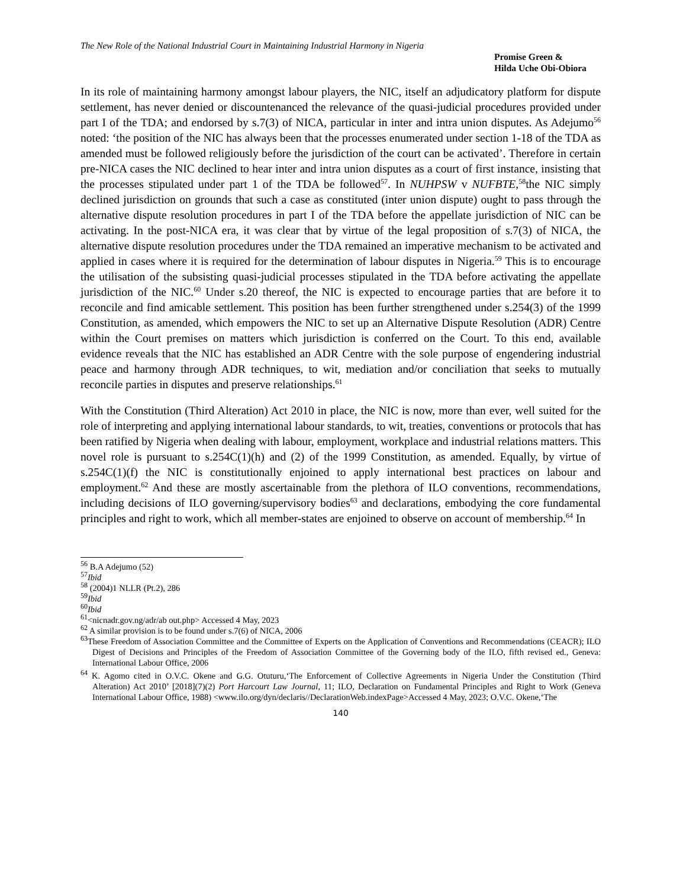The New Role of the National Industrial Court in Maintaining Industrial Harmony in Nigeria
Promise Green &
Hilda Uche Obi-Obiora
In its role of maintaining harmony amongst labour players, the NIC, itself an adjudicatory platform for dispute settlement, has never denied or discountenanced the relevance of the quasi-judicial procedures provided under part I of the TDA; and endorsed by s.7(3) of NICA, particular in inter and intra union disputes. As Adejumo<sup>56</sup> noted: ‘the position of the NIC has always been that the processes enumerated under section 1-18 of the TDA as amended must be followed religiously before the jurisdiction of the court can be activated’. Therefore in certain pre-NICA cases the NIC declined to hear inter and intra union disputes as a court of first instance, insisting that the processes stipulated under part 1 of the TDA be followed<sup>57</sup>. In NUHPSW v NUFBTE,<sup>58</sup>the NIC simply declined jurisdiction on grounds that such a case as constituted (inter union dispute) ought to pass through the alternative dispute resolution procedures in part I of the TDA before the appellate jurisdiction of NIC can be activating. In the post-NICA era, it was clear that by virtue of the legal proposition of s.7(3) of NICA, the alternative dispute resolution procedures under the TDA remained an imperative mechanism to be activated and applied in cases where it is required for the determination of labour disputes in Nigeria.<sup>59</sup> This is to encourage the utilisation of the subsisting quasi-judicial processes stipulated in the TDA before activating the appellate jurisdiction of the NIC.<sup>60</sup> Under s.20 thereof, the NIC is expected to encourage parties that are before it to reconcile and find amicable settlement. This position has been further strengthened under s.254(3) of the 1999 Constitution, as amended, which empowers the NIC to set up an Alternative Dispute Resolution (ADR) Centre within the Court premises on matters which jurisdiction is conferred on the Court. To this end, available evidence reveals that the NIC has established an ADR Centre with the sole purpose of engendering industrial peace and harmony through ADR techniques, to wit, mediation and/or conciliation that seeks to mutually reconcile parties in disputes and preserve relationships.<sup>61</sup>
With the Constitution (Third Alteration) Act 2010 in place, the NIC is now, more than ever, well suited for the role of interpreting and applying international labour standards, to wit, treaties, conventions or protocols that has been ratified by Nigeria when dealing with labour, employment, workplace and industrial relations matters. This novel role is pursuant to s.254C(1)(h) and (2) of the 1999 Constitution, as amended. Equally, by virtue of s.254C(1)(f) the NIC is constitutionally enjoined to apply international best practices on labour and employment.<sup>62</sup> And these are mostly ascertainable from the plethora of ILO conventions, recommendations, including decisions of ILO governing/supervisory bodies<sup>63</sup> and declarations, embodying the core fundamental principles and right to work, which all member-states are enjoined to observe on account of membership.<sup>64</sup> In
<sup>56</sup> B.A Adejumo (52)
<sup>57</sup> Ibid
<sup>58</sup> (2004)1 NLLR (Pt.2), 286
<sup>59</sup> Ibid
<sup>60</sup> Ibid
<sup>61</sup><nicnadr.gov.ng/adr/ab out.php> Accessed 4 May, 2023
<sup>62</sup> A similar provision is to be found under s.7(6) of NICA, 2006
<sup>63</sup> These Freedom of Association Committee and the Committee of Experts on the Application of Conventions and Recommendations (CEACR); ILO Digest of Decisions and Principles of the Freedom of Association Committee of the Governing body of the ILO, fifth revised ed., Geneva: International Labour Office, 2006
<sup>64</sup> K. Agomo cited in O.V.C. Okene and G.G. Otuturu,‘The Enforcement of Collective Agreements in Nigeria Under the Constitution (Third Alteration) Act 2010’ [2018](7)(2) Port Harcourt Law Journal, 11; ILO, Declaration on Fundamental Principles and Right to Work (Geneva International Labour Office, 1988) <www.ilo.org/dyn/declaris//DeclarationWeb.indexPage>Accessed 4 May, 2023; O.V.C. Okene,‘The
140